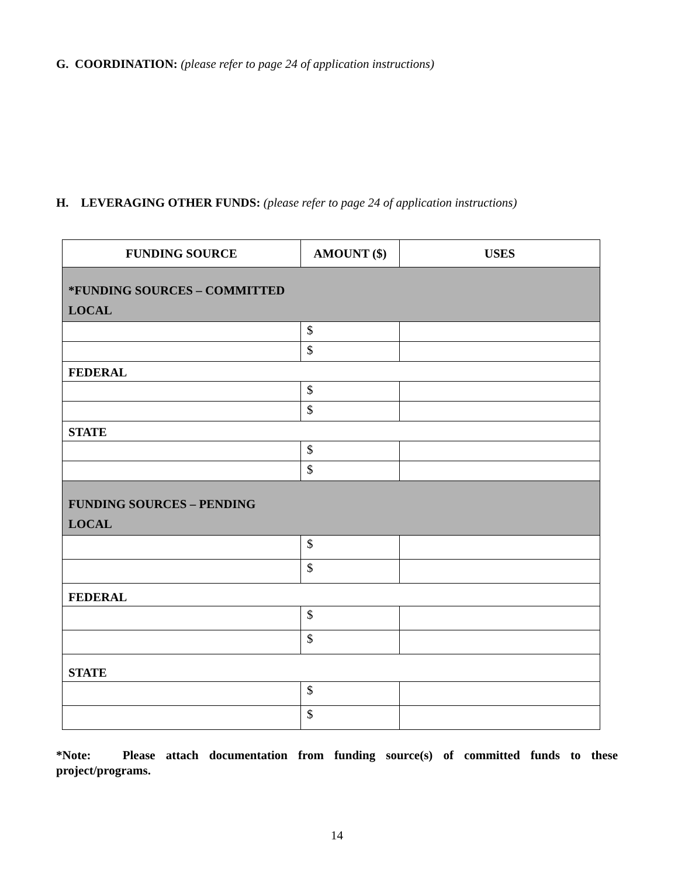G. COORDINATION: (please refer to page 24 of application instructions)
H. LEVERAGING OTHER FUNDS: (please refer to page 24 of application instructions)
| FUNDING SOURCE | AMOUNT ($) | USES |
| --- | --- | --- |
| *FUNDING SOURCES – COMMITTED LOCAL | | |
| | $ | |
| | $ | |
| FEDERAL | | |
| | $ | |
| | $ | |
| STATE | | |
| | $ | |
| | $ | |
| FUNDING SOURCES – PENDING LOCAL | | |
| | $ | |
| | $ | |
| FEDERAL | | |
| | $ | |
| | $ | |
| STATE | | |
| | $ | |
| | $ | |
*Note: Please attach documentation from funding source(s) of committed funds to these project/programs.
14